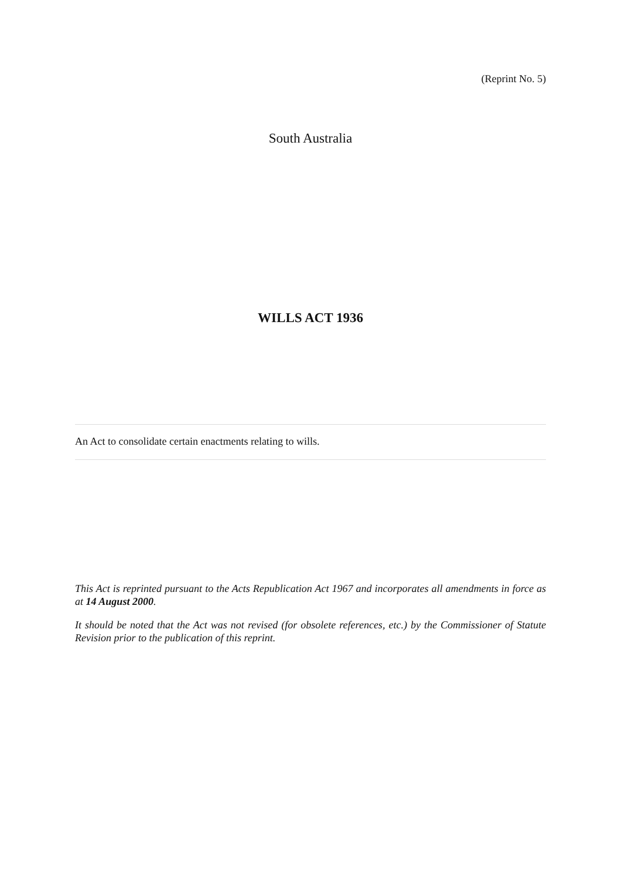(Reprint No. 5)
South Australia
WILLS ACT 1936
An Act to consolidate certain enactments relating to wills.
This Act is reprinted pursuant to the Acts Republication Act 1967 and incorporates all amendments in force as at 14 August 2000.
It should be noted that the Act was not revised (for obsolete references, etc.) by the Commissioner of Statute Revision prior to the publication of this reprint.